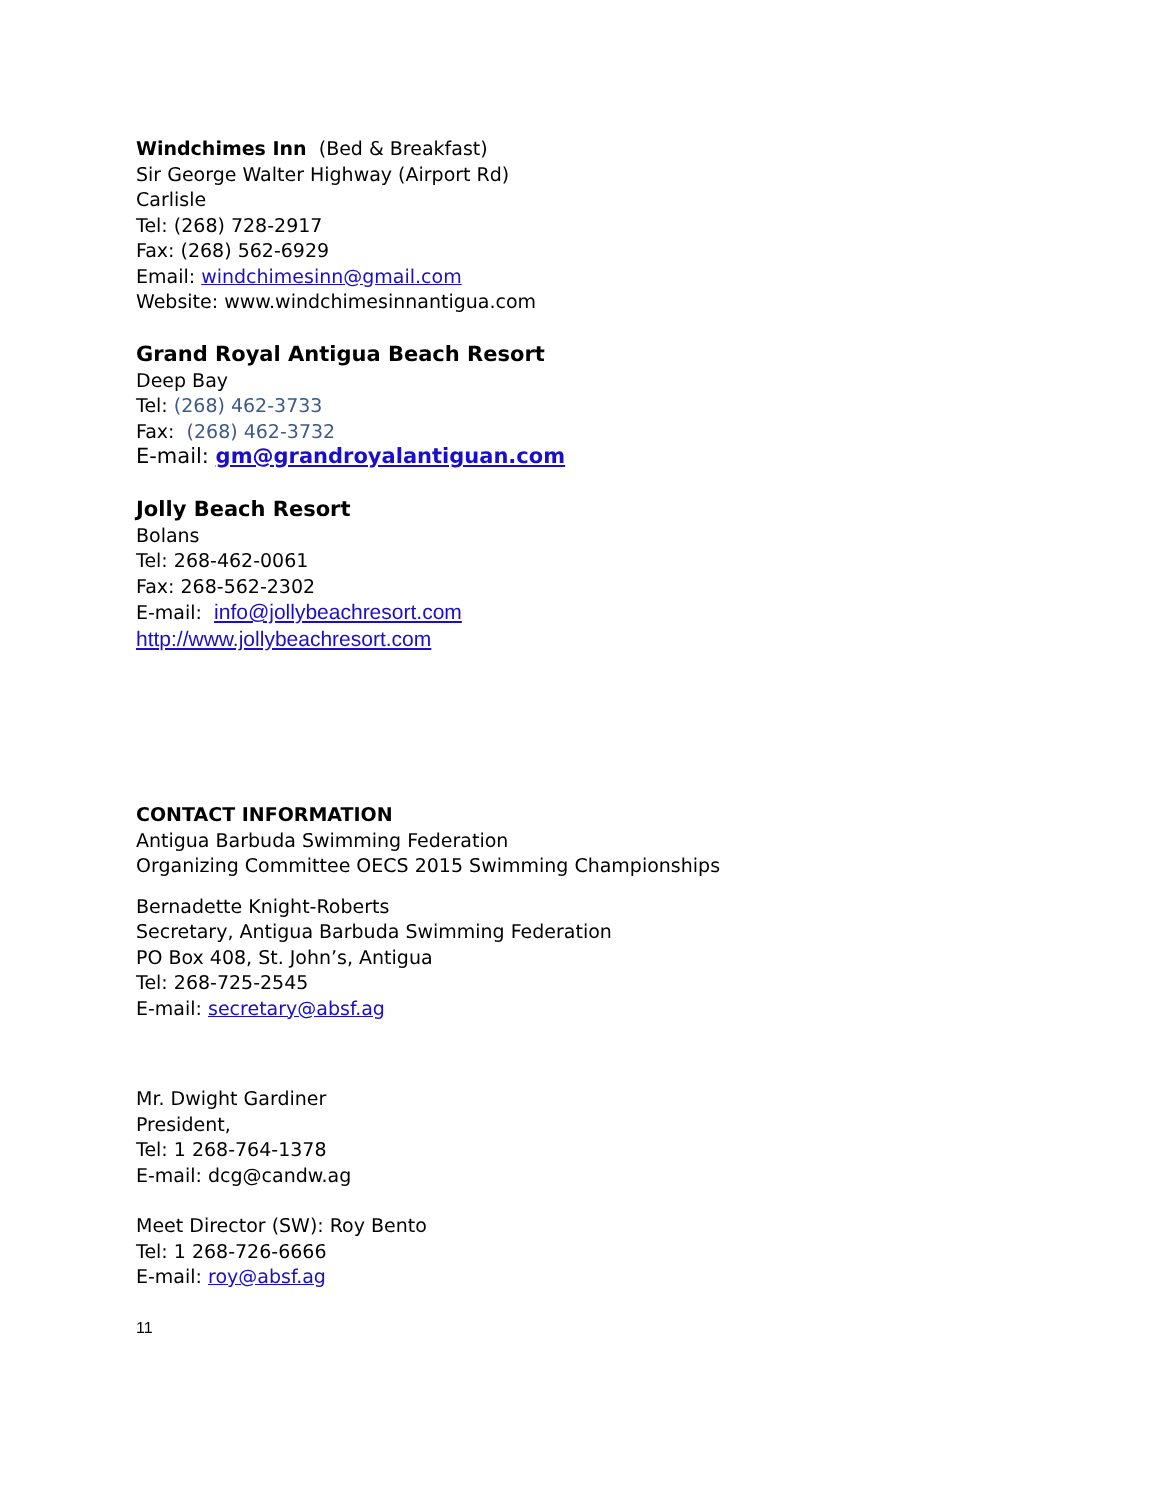Windchimes Inn (Bed & Breakfast)
Sir George Walter Highway (Airport Rd)
Carlisle
Tel: (268) 728-2917
Fax: (268) 562-6929
Email: windchimesinn@gmail.com
Website: www.windchimesinnantigua.com
Grand Royal Antigua Beach Resort
Deep Bay
Tel: (268) 462-3733
Fax: (268) 462-3732
E-mail: gm@grandroyalantiguan.com
Jolly Beach Resort
Bolans
Tel: 268-462-0061
Fax: 268-562-2302
E-mail: info@jollybeachresort.com
http://www.jollybeachresort.com
CONTACT INFORMATION
Antigua Barbuda Swimming Federation
Organizing Committee OECS 2015 Swimming Championships
Bernadette Knight-Roberts
Secretary, Antigua Barbuda Swimming Federation
PO Box 408, St. John’s, Antigua
Tel: 268-725-2545
E-mail: secretary@absf.ag
Mr. Dwight Gardiner
President,
Tel: 1 268-764-1378
E-mail: dcg@candw.ag
Meet Director (SW): Roy Bento
Tel: 1 268-726-6666
E-mail: roy@absf.ag
11